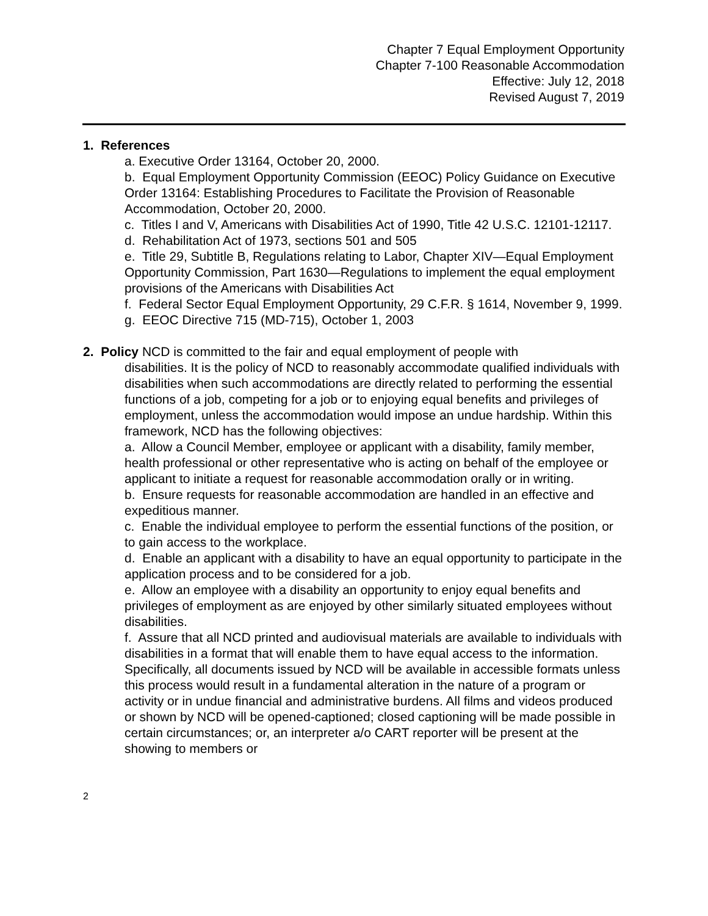Chapter 7 Equal Employment Opportunity
Chapter 7-100 Reasonable Accommodation
Effective: July 12, 2018
Revised August 7, 2019
1. References
a. Executive Order 13164, October 20, 2000.
b. Equal Employment Opportunity Commission (EEOC) Policy Guidance on Executive Order 13164: Establishing Procedures to Facilitate the Provision of Reasonable Accommodation, October 20, 2000.
c. Titles I and V, Americans with Disabilities Act of 1990, Title 42 U.S.C. 12101-12117.
d. Rehabilitation Act of 1973, sections 501 and 505
e. Title 29, Subtitle B, Regulations relating to Labor, Chapter XIV—Equal Employment Opportunity Commission, Part 1630—Regulations to implement the equal employment provisions of the Americans with Disabilities Act
f. Federal Sector Equal Employment Opportunity, 29 C.F.R. § 1614, November 9, 1999.
g. EEOC Directive 715 (MD-715), October 1, 2003
2. Policy NCD is committed to the fair and equal employment of people with
disabilities. It is the policy of NCD to reasonably accommodate qualified individuals with disabilities when such accommodations are directly related to performing the essential functions of a job, competing for a job or to enjoying equal benefits and privileges of employment, unless the accommodation would impose an undue hardship. Within this framework, NCD has the following objectives:
a. Allow a Council Member, employee or applicant with a disability, family member, health professional or other representative who is acting on behalf of the employee or applicant to initiate a request for reasonable accommodation orally or in writing.
b. Ensure requests for reasonable accommodation are handled in an effective and expeditious manner.
c. Enable the individual employee to perform the essential functions of the position, or to gain access to the workplace.
d. Enable an applicant with a disability to have an equal opportunity to participate in the application process and to be considered for a job.
e. Allow an employee with a disability an opportunity to enjoy equal benefits and privileges of employment as are enjoyed by other similarly situated employees without disabilities.
f. Assure that all NCD printed and audiovisual materials are available to individuals with disabilities in a format that will enable them to have equal access to the information. Specifically, all documents issued by NCD will be available in accessible formats unless this process would result in a fundamental alteration in the nature of a program or activity or in undue financial and administrative burdens. All films and videos produced or shown by NCD will be opened-captioned; closed captioning will be made possible in certain circumstances; or, an interpreter a/o CART reporter will be present at the showing to members or
2